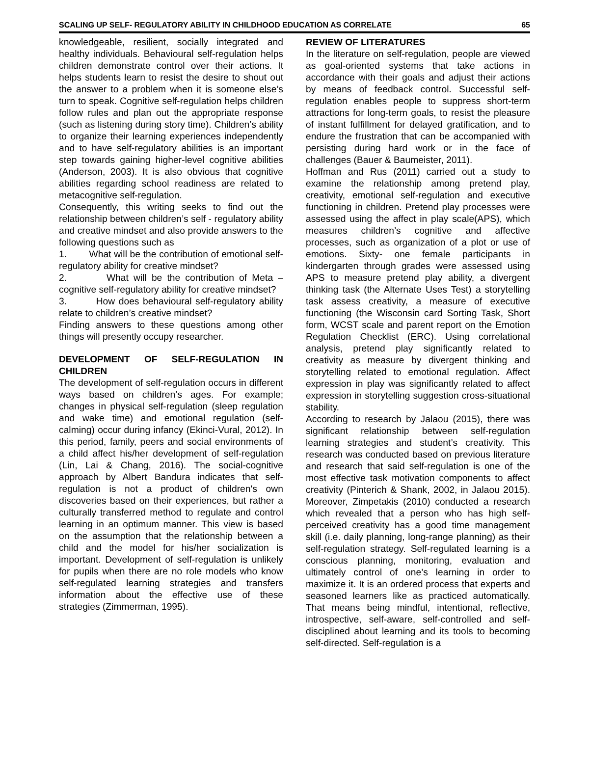SCALING UP SELF- REGULATORY ABILITY IN CHILDHOOD EDUCATION AS CORRELATE 65
knowledgeable, resilient, socially integrated and healthy individuals. Behavioural self-regulation helps children demonstrate control over their actions. It helps students learn to resist the desire to shout out the answer to a problem when it is someone else’s turn to speak. Cognitive self-regulation helps children follow rules and plan out the appropriate response (such as listening during story time). Children’s ability to organize their learning experiences independently and to have self-regulatory abilities is an important step towards gaining higher-level cognitive abilities (Anderson, 2003). It is also obvious that cognitive abilities regarding school readiness are related to metacognitive self-regulation.
Consequently, this writing seeks to find out the relationship between children’s self - regulatory ability and creative mindset and also provide answers to the following questions such as
1. What will be the contribution of emotional self-regulatory ability for creative mindset?
2. What will be the contribution of Meta – cognitive self-regulatory ability for creative mindset?
3. How does behavioural self-regulatory ability relate to children’s creative mindset?
Finding answers to these questions among other things will presently occupy researcher.
DEVELOPMENT OF SELF-REGULATION IN CHILDREN
The development of self-regulation occurs in different ways based on children’s ages. For example; changes in physical self-regulation (sleep regulation and wake time) and emotional regulation (self-calming) occur during infancy (Ekinci-Vural, 2012). In this period, family, peers and social environments of a child affect his/her development of self-regulation (Lin, Lai & Chang, 2016). The social-cognitive approach by Albert Bandura indicates that self-regulation is not a product of children's own discoveries based on their experiences, but rather a culturally transferred method to regulate and control learning in an optimum manner. This view is based on the assumption that the relationship between a child and the model for his/her socialization is important. Development of self-regulation is unlikely for pupils when there are no role models who know self-regulated learning strategies and transfers information about the effective use of these strategies (Zimmerman, 1995).
REVIEW OF LITERATURES
In the literature on self-regulation, people are viewed as goal-oriented systems that take actions in accordance with their goals and adjust their actions by means of feedback control. Successful self-regulation enables people to suppress short-term attractions for long-term goals, to resist the pleasure of instant fulfillment for delayed gratification, and to endure the frustration that can be accompanied with persisting during hard work or in the face of challenges (Bauer & Baumeister, 2011).
Hoffman and Rus (2011) carried out a study to examine the relationship among pretend play, creativity, emotional self-regulation and executive functioning in children. Pretend play processes were assessed using the affect in play scale(APS), which measures children’s cognitive and affective processes, such as organization of a plot or use of emotions. Sixty- one female participants in kindergarten through grades were assessed using APS to measure pretend play ability, a divergent thinking task (the Alternate Uses Test) a storytelling task assess creativity, a measure of executive functioning (the Wisconsin card Sorting Task, Short form, WCST scale and parent report on the Emotion Regulation Checklist (ERC). Using correlational analysis, pretend play significantly related to creativity as measure by divergent thinking and storytelling related to emotional regulation. Affect expression in play was significantly related to affect expression in storytelling suggestion cross-situational stability.
According to research by Jalaou (2015), there was significant relationship between self-regulation learning strategies and student’s creativity. This research was conducted based on previous literature and research that said self-regulation is one of the most effective task motivation components to affect creativity (Pinterich & Shank, 2002, in Jalaou 2015). Moreover, Zimpetakis (2010) conducted a research which revealed that a person who has high self-perceived creativity has a good time management skill (i.e. daily planning, long-range planning) as their self-regulation strategy. Self-regulated learning is a conscious planning, monitoring, evaluation and ultimately control of one’s learning in order to maximize it. It is an ordered process that experts and seasoned learners like as practiced automatically. That means being mindful, intentional, reflective, introspective, self-aware, self-controlled and self-disciplined about learning and its tools to becoming self-directed. Self-regulation is a